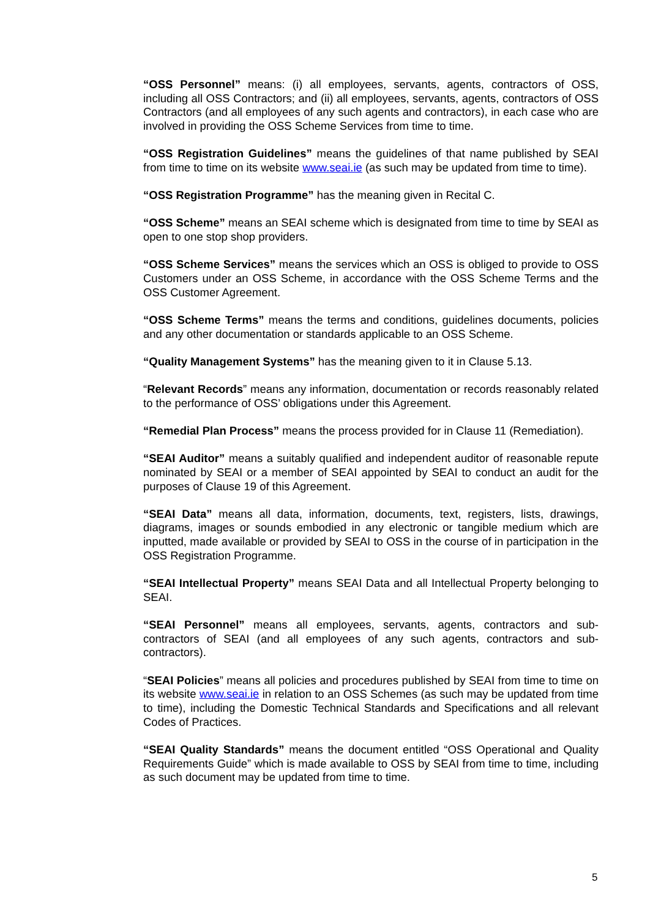“OSS Personnel” means: (i) all employees, servants, agents, contractors of OSS, including all OSS Contractors; and (ii) all employees, servants, agents, contractors of OSS Contractors (and all employees of any such agents and contractors), in each case who are involved in providing the OSS Scheme Services from time to time.
“OSS Registration Guidelines” means the guidelines of that name published by SEAI from time to time on its website www.seai.ie (as such may be updated from time to time).
“OSS Registration Programme” has the meaning given in Recital C.
“OSS Scheme” means an SEAI scheme which is designated from time to time by SEAI as open to one stop shop providers.
“OSS Scheme Services” means the services which an OSS is obliged to provide to OSS Customers under an OSS Scheme, in accordance with the OSS Scheme Terms and the OSS Customer Agreement.
“OSS Scheme Terms” means the terms and conditions, guidelines documents, policies and any other documentation or standards applicable to an OSS Scheme.
“Quality Management Systems” has the meaning given to it in Clause 5.13.
“Relevant Records” means any information, documentation or records reasonably related to the performance of OSS’ obligations under this Agreement.
“Remedial Plan Process” means the process provided for in Clause 11 (Remediation).
“SEAI Auditor” means a suitably qualified and independent auditor of reasonable repute nominated by SEAI or a member of SEAI appointed by SEAI to conduct an audit for the purposes of Clause 19 of this Agreement.
“SEAI Data” means all data, information, documents, text, registers, lists, drawings, diagrams, images or sounds embodied in any electronic or tangible medium which are inputted, made available or provided by SEAI to OSS in the course of in participation in the OSS Registration Programme.
“SEAI Intellectual Property” means SEAI Data and all Intellectual Property belonging to SEAI.
“SEAI Personnel” means all employees, servants, agents, contractors and sub-contractors of SEAI (and all employees of any such agents, contractors and sub-contractors).
“SEAI Policies” means all policies and procedures published by SEAI from time to time on its website www.seai.ie in relation to an OSS Schemes (as such may be updated from time to time), including the Domestic Technical Standards and Specifications and all relevant Codes of Practices.
“SEAI Quality Standards” means the document entitled “OSS Operational and Quality Requirements Guide” which is made available to OSS by SEAI from time to time, including as such document may be updated from time to time.
5